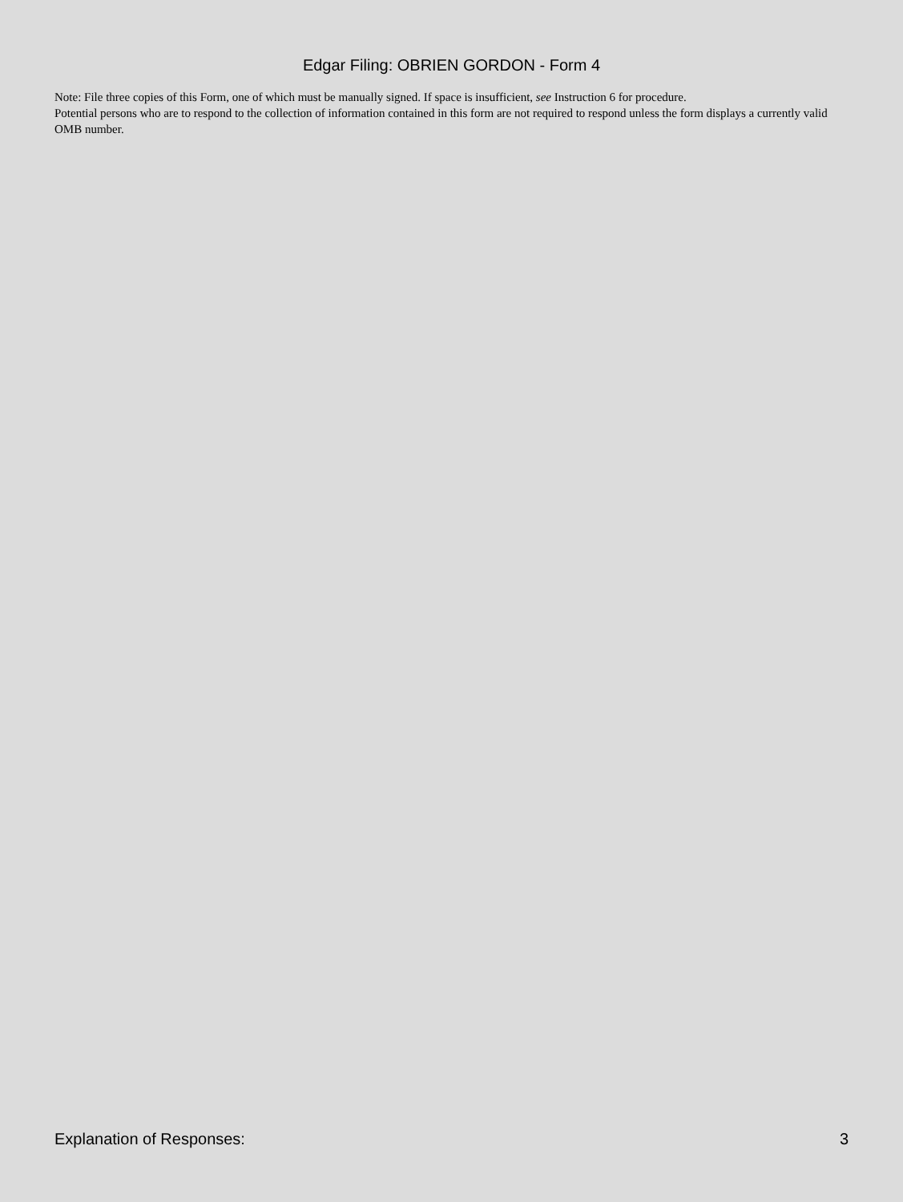Edgar Filing: OBRIEN GORDON - Form 4
Note: File three copies of this Form, one of which must be manually signed. If space is insufficient, see Instruction 6 for procedure.
Potential persons who are to respond to the collection of information contained in this form are not required to respond unless the form displays a currently valid OMB number.
Explanation of Responses: 3